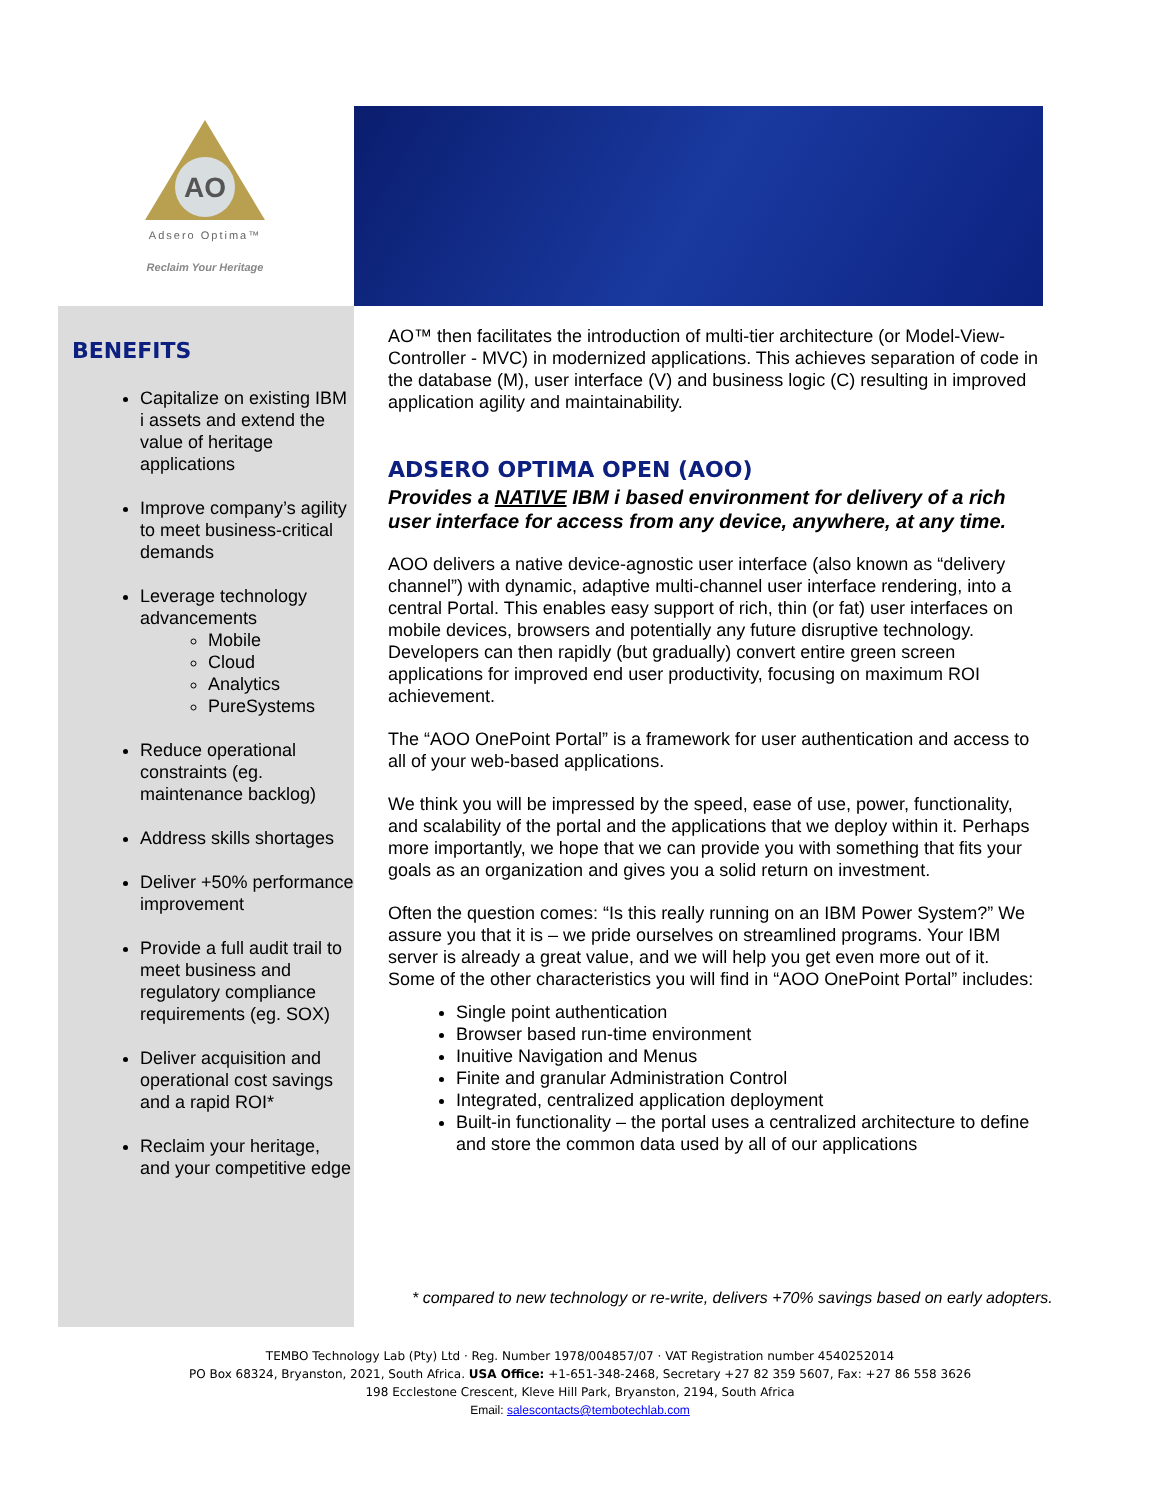AO
Adsero Optima™
Reclaim Your Heritage
BENEFITS
Capitalize on existing IBM i assets and extend the value of heritage applications
Improve company’s agility to meet business-critical demands
Leverage technology advancements
Mobile
Cloud
Analytics
PureSystems
Reduce operational constraints (eg. maintenance backlog)
Address skills shortages
Deliver +50% performance improvement
Provide a full audit trail to meet business and regulatory compliance requirements (eg. SOX)
Deliver acquisition and operational cost savings and a rapid ROI*
Reclaim your heritage, and your competitive edge
AO™ then facilitates the introduction of multi-tier architecture (or Model-View-Controller - MVC) in modernized applications. This achieves separation of code in the database (M), user interface (V) and business logic (C) resulting in improved application agility and maintainability.
ADSERO OPTIMA OPEN (AOO)
Provides a NATIVE IBM i based environment for delivery of a rich user interface for access from any device, anywhere, at any time.
AOO delivers a native device-agnostic user interface (also known as “delivery channel”) with dynamic, adaptive multi-channel user interface rendering, into a central Portal. This enables easy support of rich, thin (or fat) user interfaces on mobile devices, browsers and potentially any future disruptive technology. Developers can then rapidly (but gradually) convert entire green screen applications for improved end user productivity, focusing on maximum ROI achievement.
The “AOO OnePoint Portal” is a framework for user authentication and access to all of your web-based applications.
We think you will be impressed by the speed, ease of use, power, functionality, and scalability of the portal and the applications that we deploy within it. Perhaps more importantly, we hope that we can provide you with something that fits your goals as an organization and gives you a solid return on investment.
Often the question comes: “Is this really running on an IBM Power System?” We assure you that it is – we pride ourselves on streamlined programs. Your IBM server is already a great value, and we will help you get even more out of it. Some of the other characteristics you will find in “AOO OnePoint Portal” includes:
Single point authentication
Browser based run-time environment
Inuitive Navigation and Menus
Finite and granular Administration Control
Integrated, centralized application deployment
Built-in functionality – the portal uses a centralized architecture to define and store the common data used by all of our applications
* compared to new technology or re-write, delivers +70% savings based on early adopters.
TEMBO Technology Lab (Pty) Ltd · Reg. Number 1978/004857/07 · VAT Registration number 4540252014
PO Box 68324, Bryanston, 2021, South Africa. USA Office: +1-651-348-2468, Secretary +27 82 359 5607, Fax: +27 86 558 3626
198 Ecclestone Crescent, Kleve Hill Park, Bryanston, 2194, South Africa
Email: salescontacts@tembotechlab.com